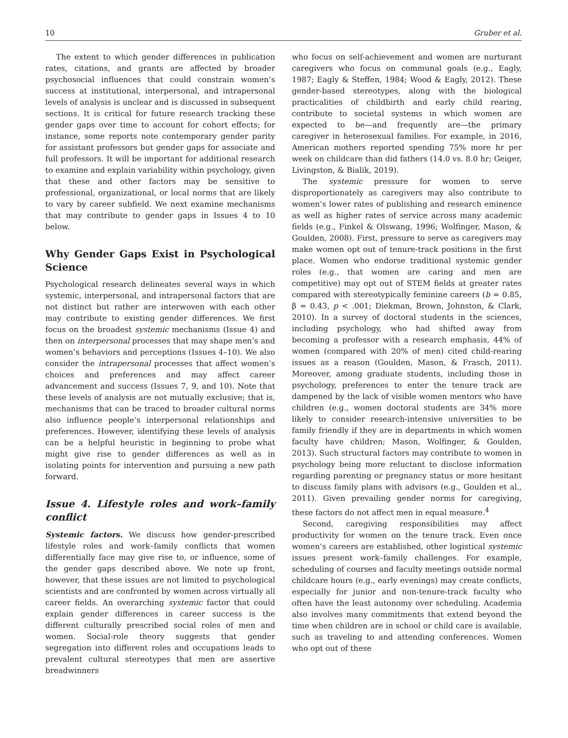10 Gruber et al.
The extent to which gender differences in publication rates, citations, and grants are affected by broader psychosocial influences that could constrain women’s success at institutional, interpersonal, and intrapersonal levels of analysis is unclear and is discussed in subsequent sections. It is critical for future research tracking these gender gaps over time to account for cohort effects; for instance, some reports note contemporary gender parity for assistant professors but gender gaps for associate and full professors. It will be important for additional research to examine and explain variability within psychology, given that these and other factors may be sensitive to professional, organizational, or local norms that are likely to vary by career subfield. We next examine mechanisms that may contribute to gender gaps in Issues 4 to 10 below.
Why Gender Gaps Exist in Psychological Science
Psychological research delineates several ways in which systemic, interpersonal, and intrapersonal factors that are not distinct but rather are interwoven with each other may contribute to existing gender differences. We first focus on the broadest systemic mechanisms (Issue 4) and then on interpersonal processes that may shape men’s and women’s behaviors and perceptions (Issues 4–10). We also consider the intrapersonal processes that affect women’s choices and preferences and may affect career advancement and success (Issues 7, 9, and 10). Note that these levels of analysis are not mutually exclusive; that is, mechanisms that can be traced to broader cultural norms also influence people’s interpersonal relationships and preferences. However, identifying these levels of analysis can be a helpful heuristic in beginning to probe what might give rise to gender differences as well as in isolating points for intervention and pursuing a new path forward.
Issue 4. Lifestyle roles and work–family conflict
Systemic factors. We discuss how gender-prescribed lifestyle roles and work–family conflicts that women differentially face may give rise to, or influence, some of the gender gaps described above. We note up front, however, that these issues are not limited to psychological scientists and are confronted by women across virtually all career fields. An overarching systemic factor that could explain gender differences in career success is the different culturally prescribed social roles of men and women. Social-role theory suggests that gender segregation into different roles and occupations leads to prevalent cultural stereotypes that men are assertive breadwinners
who focus on self-achievement and women are nurturant caregivers who focus on communal goals (e.g., Eagly, 1987; Eagly & Steffen, 1984; Wood & Eagly, 2012). These gender-based stereotypes, along with the biological practicalities of childbirth and early child rearing, contribute to societal systems in which women are expected to be—and frequently are—the primary caregiver in heterosexual families. For example, in 2016, American mothers reported spending 75% more hr per week on childcare than did fathers (14.0 vs. 8.0 hr; Geiger, Livingston, & Bialik, 2019).
The systemic pressure for women to serve disproportionately as caregivers may also contribute to women’s lower rates of publishing and research eminence as well as higher rates of service across many academic fields (e.g., Finkel & Olswang, 1996; Wolfinger, Mason, & Goulden, 2008). First, pressure to serve as caregivers may make women opt out of tenure-track positions in the first place. Women who endorse traditional systemic gender roles (e.g., that women are caring and men are competitive) may opt out of STEM fields at greater rates compared with stereotypically feminine careers (b = 0.85, β = 0.43, p < .001; Diekman, Brown, Johnston, & Clark, 2010). In a survey of doctoral students in the sciences, including psychology, who had shifted away from becoming a professor with a research emphasis, 44% of women (compared with 20% of men) cited child-rearing issues as a reason (Goulden, Mason, & Frasch, 2011). Moreover, among graduate students, including those in psychology, preferences to enter the tenure track are dampened by the lack of visible women mentors who have children (e.g., women doctoral students are 34% more likely to consider research-intensive universities to be family friendly if they are in departments in which women faculty have children; Mason, Wolfinger, & Goulden, 2013). Such structural factors may contribute to women in psychology being more reluctant to disclose information regarding parenting or pregnancy status or more hesitant to discuss family plans with advisors (e.g., Goulden et al., 2011). Given prevailing gender norms for caregiving, these factors do not affect men in equal measure.<sup>4</sup>
Second, caregiving responsibilities may affect productivity for women on the tenure track. Even once women’s careers are established, other logistical systemic issues present work–family challenges. For example, scheduling of courses and faculty meetings outside normal childcare hours (e.g., early evenings) may create conflicts, especially for junior and non-tenure-track faculty who often have the least autonomy over scheduling. Academia also involves many commitments that extend beyond the time when children are in school or child care is available, such as traveling to and attending conferences. Women who opt out of these